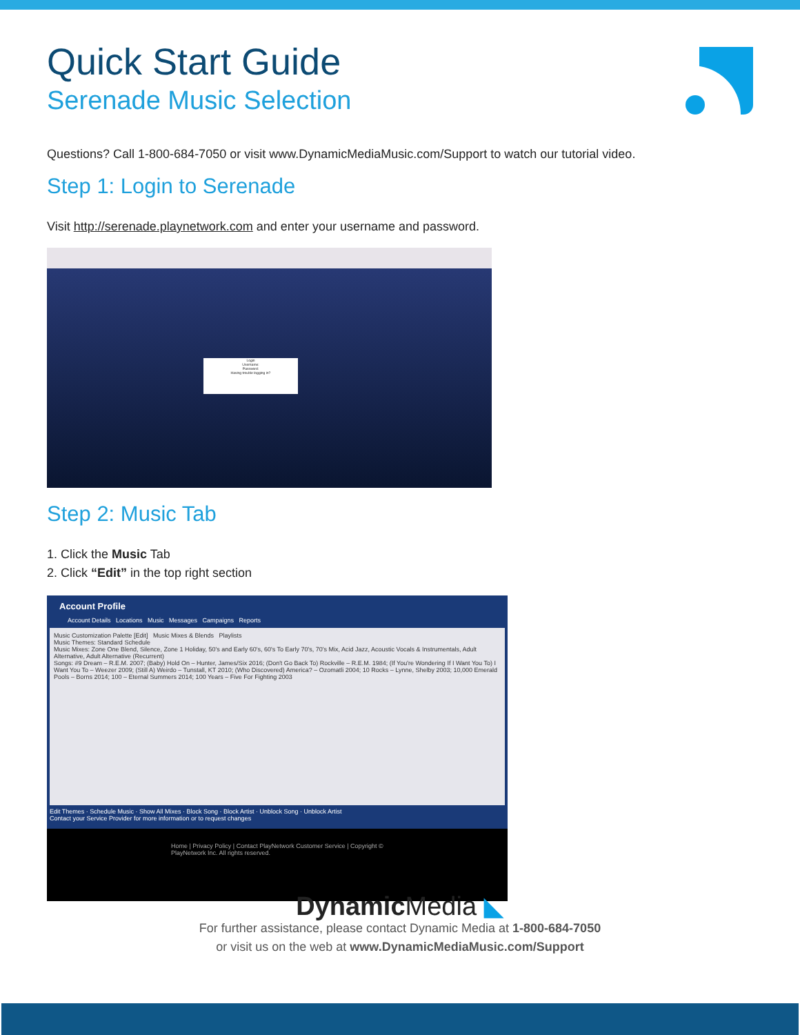Quick Start Guide
Serenade Music Selection
Questions? Call 1-800-684-7050 or visit www.DynamicMediaMusic.com/Support to watch our tutorial video.
Step 1: Login to Serenade
Visit http://serenade.playnetwork.com and enter your username and password.
Login
Username:
Password:
Having trouble logging in?
Step 2: Music Tab
1. Click the Music Tab
2. Click “Edit” in the top right section
Account Profile
Account Details Locations Music Messages Campaigns Reports
Music Customization Palette [Edit] Music Mixes & Blends Playlists
Music Themes: Standard Schedule
Music Mixes: Zone One Blend, Silence, Zone 1 Holiday, 50's and Early 60's, 60's To Early 70's, 70's Mix, Acid Jazz, Acoustic Vocals & Instrumentals, Adult Alternative, Adult Alternative (Recurrent)
Songs: #9 Dream – R.E.M. 2007; (Baby) Hold On – Hunter, James/Six 2016; (Don't Go Back To) Rockville – R.E.M. 1984; (If You're Wondering If I Want You To) I Want You To – Weezer 2009; (Still A) Weirdo – Tunstall, KT 2010; (Who Discovered) America? – Ozomatli 2004; 10 Rocks – Lynne, Shelby 2003; 10,000 Emerald Pools – Borns 2014; 100 – Eternal Summers 2014; 100 Years – Five For Fighting 2003
Edit Themes · Schedule Music · Show All Mixes · Block Song · Block Artist · Unblock Song · Unblock Artist
Contact your Service Provider for more information or to request changes
Home | Privacy Policy | Contact PlayNetwork Customer Service | Copyright © PlayNetwork Inc. All rights reserved.
Dynamic Media ◣
For further assistance, please contact Dynamic Media at 1-800-684-7050
or visit us on the web at www.DynamicMediaMusic.com/Support